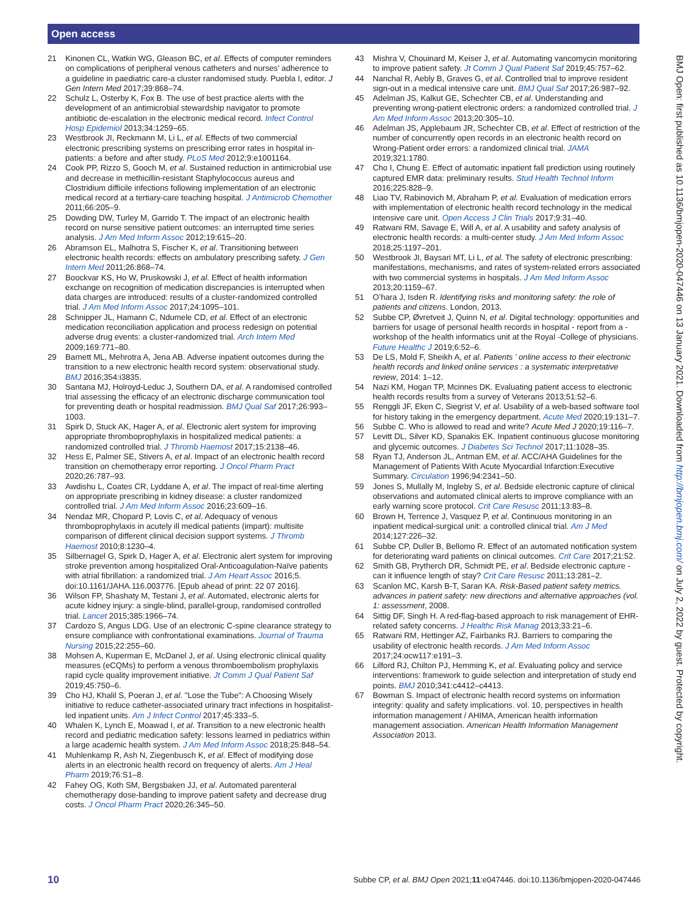Open access
BMJ Open: first published as 10.1136/bmjopen-2020-047446 on 13 January 2021. Downloaded from http://bmjopen.bmj.com/ on July 2, 2022 by guest. Protected by copyright.
21 Kinonen CL, Watkin WG, Gleason BC, et al. Effects of computer reminders on complications of peripheral venous catheters and nurses’ adherence to a guideline in paediatric care-a cluster randomised study. Puebla I, editor. J Gen Intern Med 2017;39:868–74.
22 Schulz L, Osterby K, Fox B. The use of best practice alerts with the development of an antimicrobial stewardship navigator to promote antibiotic de-escalation in the electronic medical record. Infect Control Hosp Epidemiol 2013;34:1259–65.
23 Westbrook JI, Reckmann M, Li L, et al. Effects of two commercial electronic prescribing systems on prescribing error rates in hospital in-patients: a before and after study. PLoS Med 2012;9:e1001164.
24 Cook PP, Rizzo S, Gooch M, et al. Sustained reduction in antimicrobial use and decrease in methicillin-resistant Staphylococcus aureus and Clostridium difficile infections following implementation of an electronic medical record at a tertiary-care teaching hospital. J Antimicrob Chemother 2011;66:205–9.
25 Dowding DW, Turley M, Garrido T. The impact of an electronic health record on nurse sensitive patient outcomes: an interrupted time series analysis. J Am Med Inform Assoc 2012;19:615–20.
26 Abramson EL, Malhotra S, Fischer K, et al. Transitioning between electronic health records: effects on ambulatory prescribing safety. J Gen Intern Med 2011;26:868–74.
27 Boockvar KS, Ho W, Pruskowski J, et al. Effect of health information exchange on recognition of medication discrepancies is interrupted when data charges are introduced: results of a cluster-randomized controlled trial. J Am Med Inform Assoc 2017;24:1095–101.
28 Schnipper JL, Hamann C, Ndumele CD, et al. Effect of an electronic medication reconciliation application and process redesign on potential adverse drug events: a cluster-randomized trial. Arch Intern Med 2009;169:771–80.
29 Barnett ML, Mehrotra A, Jena AB. Adverse inpatient outcomes during the transition to a new electronic health record system: observational study. BMJ 2016;354:i3835.
30 Santana MJ, Holroyd-Leduc J, Southern DA, et al. A randomised controlled trial assessing the efficacy of an electronic discharge communication tool for preventing death or hospital readmission. BMJ Qual Saf 2017;26:993–1003.
31 Spirk D, Stuck AK, Hager A, et al. Electronic alert system for improving appropriate thromboprophylaxis in hospitalized medical patients: a randomized controlled trial. J Thromb Haemost 2017;15:2138–46.
32 Hess E, Palmer SE, Stivers A, et al. Impact of an electronic health record transition on chemotherapy error reporting. J Oncol Pharm Pract 2020;26:787–93.
33 Awdishu L, Coates CR, Lyddane A, et al. The impact of real-time alerting on appropriate prescribing in kidney disease: a cluster randomized controlled trial. J Am Med Inform Assoc 2016;23:609–16.
34 Nendaz MR, Chopard P, Lovis C, et al. Adequacy of venous thromboprophylaxis in acutely ill medical patients (impart): multisite comparison of different clinical decision support systems. J Thromb Haemost 2010;8:1230–4.
35 Silbernagel G, Spirk D, Hager A, et al. Electronic alert system for improving stroke prevention among hospitalized Oral-Anticoagulation-Naïve patients with atrial fibrillation: a randomized trial. J Am Heart Assoc 2016;5. doi:10.1161/JAHA.116.003776. [Epub ahead of print: 22 07 2016].
36 Wilson FP, Shashaty M, Testani J, et al. Automated, electronic alerts for acute kidney injury: a single-blind, parallel-group, randomised controlled trial. Lancet 2015;385:1966–74.
37 Cardozo S, Angus LDG. Use of an electronic C-spine clearance strategy to ensure compliance with confrontational examinations. Journal of Trauma Nursing 2015;22:255–60.
38 Mohsen A, Kuperman E, McDanel J, et al. Using electronic clinical quality measures (eCQMs) to perform a venous thromboembolism prophylaxis rapid cycle quality improvement initiative. Jt Comm J Qual Patient Saf 2019;45:750–6.
39 Cho HJ, Khalil S, Poeran J, et al. "Lose the Tube": A Choosing Wisely initiative to reduce catheter-associated urinary tract infections in hospitalist-led inpatient units. Am J Infect Control 2017;45:333–5.
40 Whalen K, Lynch E, Moawad I, et al. Transition to a new electronic health record and pediatric medication safety: lessons learned in pediatrics within a large academic health system. J Am Med Inform Assoc 2018;25:848–54.
41 Muhlenkamp R, Ash N, Ziegenbusch K, et al. Effect of modifying dose alerts in an electronic health record on frequency of alerts. Am J Heal Pharm 2019;76:S1–8.
42 Fahey OG, Koth SM, Bergsbaken JJ, et al. Automated parenteral chemotherapy dose-banding to improve patient safety and decrease drug costs. J Oncol Pharm Pract 2020;26:345–50.
43 Mishra V, Chouinard M, Keiser J, et al. Automating vancomycin monitoring to improve patient safety. Jt Comm J Qual Patient Saf 2019;45:757–62.
44 Nanchal R, Aebly B, Graves G, et al. Controlled trial to improve resident sign-out in a medical intensive care unit. BMJ Qual Saf 2017;26:987–92.
45 Adelman JS, Kalkut GE, Schechter CB, et al. Understanding and preventing wrong-patient electronic orders: a randomized controlled trial. J Am Med Inform Assoc 2013;20:305–10.
46 Adelman JS, Applebaum JR, Schechter CB, et al. Effect of restriction of the number of concurrently open records in an electronic health record on Wrong-Patient order errors: a randomized clinical trial. JAMA 2019;321:1780.
47 Cho I, Chung E. Effect of automatic inpatient fall prediction using routinely captured EMR data: preliminary results. Stud Health Technol Inform 2016;225:828–9.
48 Liao TV, Rabinovich M, Abraham P, et al. Evaluation of medication errors with implementation of electronic health record technology in the medical intensive care unit. Open Access J Clin Trials 2017;9:31–40.
49 Ratwani RM, Savage E, Will A, et al. A usability and safety analysis of electronic health records: a multi-center study. J Am Med Inform Assoc 2018;25:1197–201.
50 Westbrook JI, Baysari MT, Li L, et al. The safety of electronic prescribing: manifestations, mechanisms, and rates of system-related errors associated with two commercial systems in hospitals. J Am Med Inform Assoc 2013;20:1159–67.
51 O’hara J, Isden R. Identifying risks and monitoring safety: the role of patients and citizens. London, 2013.
52 Subbe CP, Øvretveit J, Quinn N, et al. Digital technology: opportunities and barriers for usage of personal health records in hospital - report from a -workshop of the health informatics unit at the Royal -College of physicians. Future Healthc J 2019;6:52–6.
53 De LS, Mold F, Sheikh A, et al. Patients ’ online access to their electronic health records and linked online services : a systematic interpretative review, 2014: 1–12.
54 Nazi KM, Hogan TP, Mcinnes DK. Evaluating patient access to electronic health records results from a survey of Veterans 2013;51:52–6.
55 Renggli JF, Eken C, Siegrist V, et al. Usability of a web-based software tool for history taking in the emergency department. Acute Med 2020;19:131–7.
56 Subbe C. Who is allowed to read and write? Acute Med J 2020;19:116–7.
57 Levitt DL, Silver KD, Spanakis EK. Inpatient continuous glucose monitoring and glycemic outcomes. J Diabetes Sci Technol 2017;11:1028–35.
58 Ryan TJ, Anderson JL, Antman EM, et al. ACC/AHA Guidelines for the Management of Patients With Acute Myocardial Infarction:Executive Summary. Circulation 1996;94:2341–50.
59 Jones S, Mullally M, Ingleby S, et al. Bedside electronic capture of clinical observations and automated clinical alerts to improve compliance with an early warning score protocol. Crit Care Resusc 2011;13:83–8.
60 Brown H, Terrence J, Vasquez P, et al. Continuous monitoring in an inpatient medical-surgical unit: a controlled clinical trial. Am J Med 2014;127:226–32.
61 Subbe CP, Duller B, Bellomo R. Effect of an automated notification system for deteriorating ward patients on clinical outcomes. Crit Care 2017;21:52.
62 Smith GB, Prytherch DR, Schmidt PE, et al. Bedside electronic capture - can it influence length of stay? Crit Care Resusc 2011;13:281–2.
63 Scanlon MC, Karsh B-T, Saran KA. Risk-Based patient safety metrics. advances in patient safety: new directions and alternative approaches (vol. 1: assessment, 2008.
64 Sittig DF, Singh H. A red-flag-based approach to risk management of EHR-related safety concerns. J Healthc Risk Manag 2013;33:21–6.
65 Ratwani RM, Hettinger AZ, Fairbanks RJ. Barriers to comparing the usability of electronic health records. J Am Med Inform Assoc 2017;24:ocw117:e191–3.
66 Lilford RJ, Chilton PJ, Hemming K, et al. Evaluating policy and service interventions: framework to guide selection and interpretation of study end points. BMJ 2010;341:c4412–c4413.
67 Bowman S. Impact of electronic health record systems on information integrity: quality and safety implications. vol. 10, perspectives in health information management / AHIMA, American health information management association. American Health Information Management Association 2013.
10 Subbe CP, et al. BMJ Open 2021;11:e047446. doi:10.1136/bmjopen-2020-047446